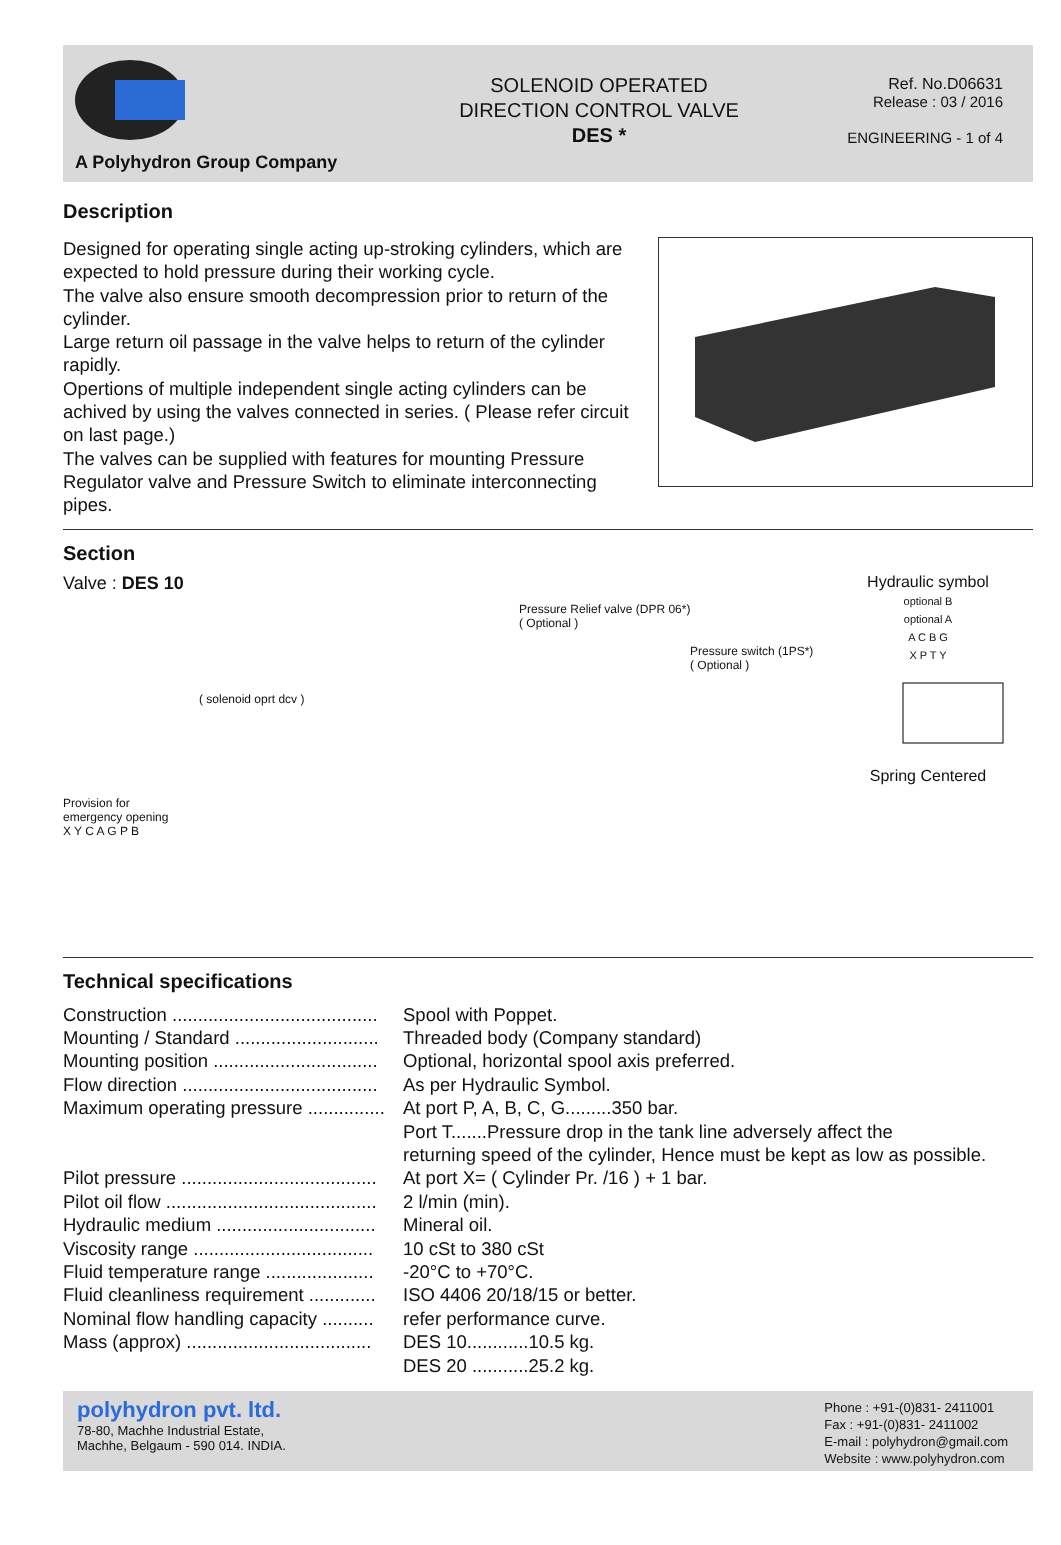A Polyhydron Group Company
SOLENOID OPERATED
DIRECTION CONTROL VALVE
DES *
Ref. No.D06631
Release : 03 / 2016
ENGINEERING - 1 of 4
Description
Designed for operating single acting up-stroking cylinders, which are expected to hold pressure during their working cycle.
The valve also ensure smooth decompression prior to return of the cylinder.
Large return oil passage in the valve helps to return of the cylinder rapidly.
Opertions of multiple independent single acting cylinders can be achived by using the valves connected in series. ( Please refer circuit on last page.)
The valves can be supplied with features for mounting Pressure Regulator valve and Pressure Switch to eliminate interconnecting pipes.
Section
Valve : DES 10
Pressure Relief valve (DPR 06*)
( Optional )
Pressure switch (1PS*)
( Optional )
( solenoid oprt dcv )
Provision for emergency opening
X Y C A G P B
Hydraulic symbol
optional B
optional A
A C B G
X P T Y
Spring Centered
Technical specifications
| Construction ........................................ | Spool with Poppet. |
| Mounting / Standard ............................ | Threaded body (Company standard) |
| Mounting position ................................ | Optional, horizontal spool axis preferred. |
| Flow direction ...................................... | As per Hydraulic Symbol. |
| Maximum operating pressure ............... | At port P, A, B, C, G.........350 bar. Port T.......Pressure drop in the tank line adversely affect the returning speed of the cylinder, Hence must be kept as low as possible. |
| Pilot pressure ...................................... | At port X= ( Cylinder Pr. /16 ) + 1 bar. |
| Pilot oil flow ......................................... | 2 l/min (min). |
| Hydraulic medium ............................... | Mineral oil. |
| Viscosity range ................................... | 10 cSt to 380 cSt |
| Fluid temperature range ..................... | -20°C to +70°C. |
| Fluid cleanliness requirement ............. | ISO 4406 20/18/15 or better. |
| Nominal flow handling capacity .......... | refer performance curve. |
| Mass (approx) .................................... | DES 10............10.5 kg. DES 20 ...........25.2 kg. |
polyhydron pvt. ltd.
78-80, Machhe Industrial Estate,
Machhe, Belgaum - 590 014. INDIA.
Phone : +91-(0)831- 2411001
Fax : +91-(0)831- 2411002
E-mail : polyhydron@gmail.com
Website : www.polyhydron.com